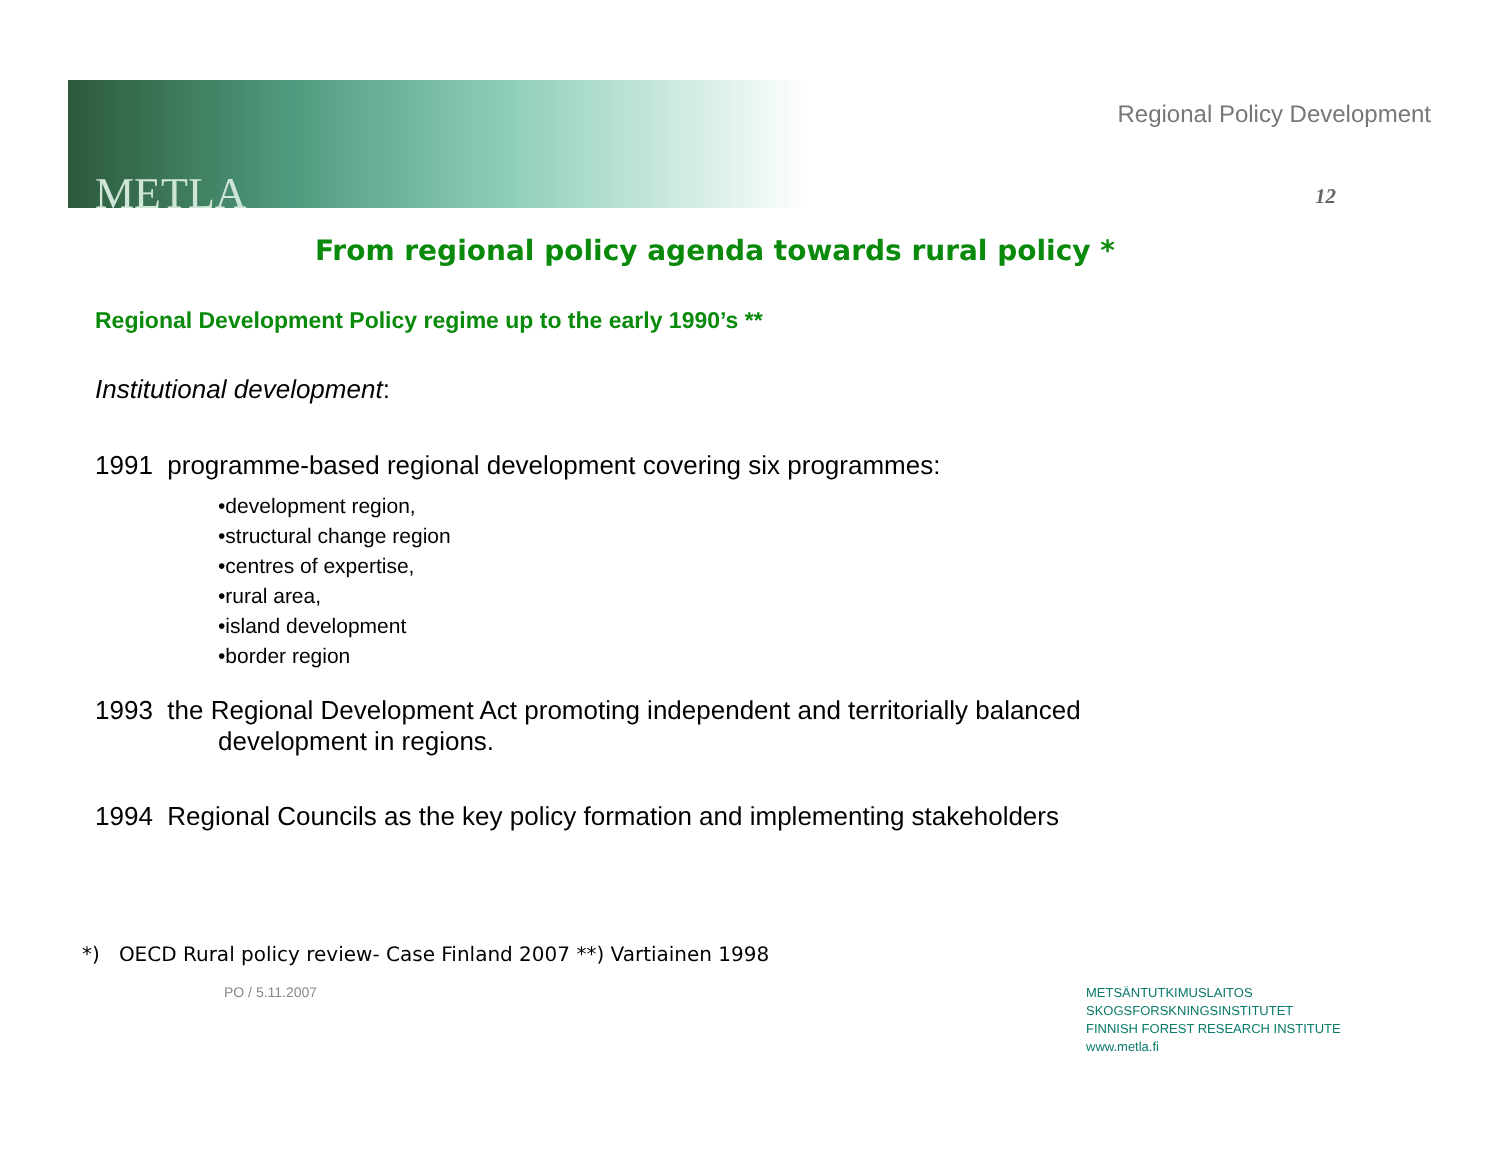METLA
Regional Policy Development
12
From regional policy agenda towards rural policy *
Regional Development Policy regime up to the early 1990’s **
Institutional development:
1991 programme-based regional development covering six programmes:
•development region,
•structural change region
•centres of expertise,
•rural area,
•island development
•border region
1993 the Regional Development Act promoting independent and territorially balanced
development in regions.
1994 Regional Councils as the key policy formation and implementing stakeholders
*) OECD Rural policy review- Case Finland 2007 **) Vartiainen 1998
PO / 5.11.2007
METSÄNTUTKIMUSLAITOS
SKOGSFORSKNINGSINSTITUTET
FINNISH FOREST RESEARCH INSTITUTE
www.metla.fi